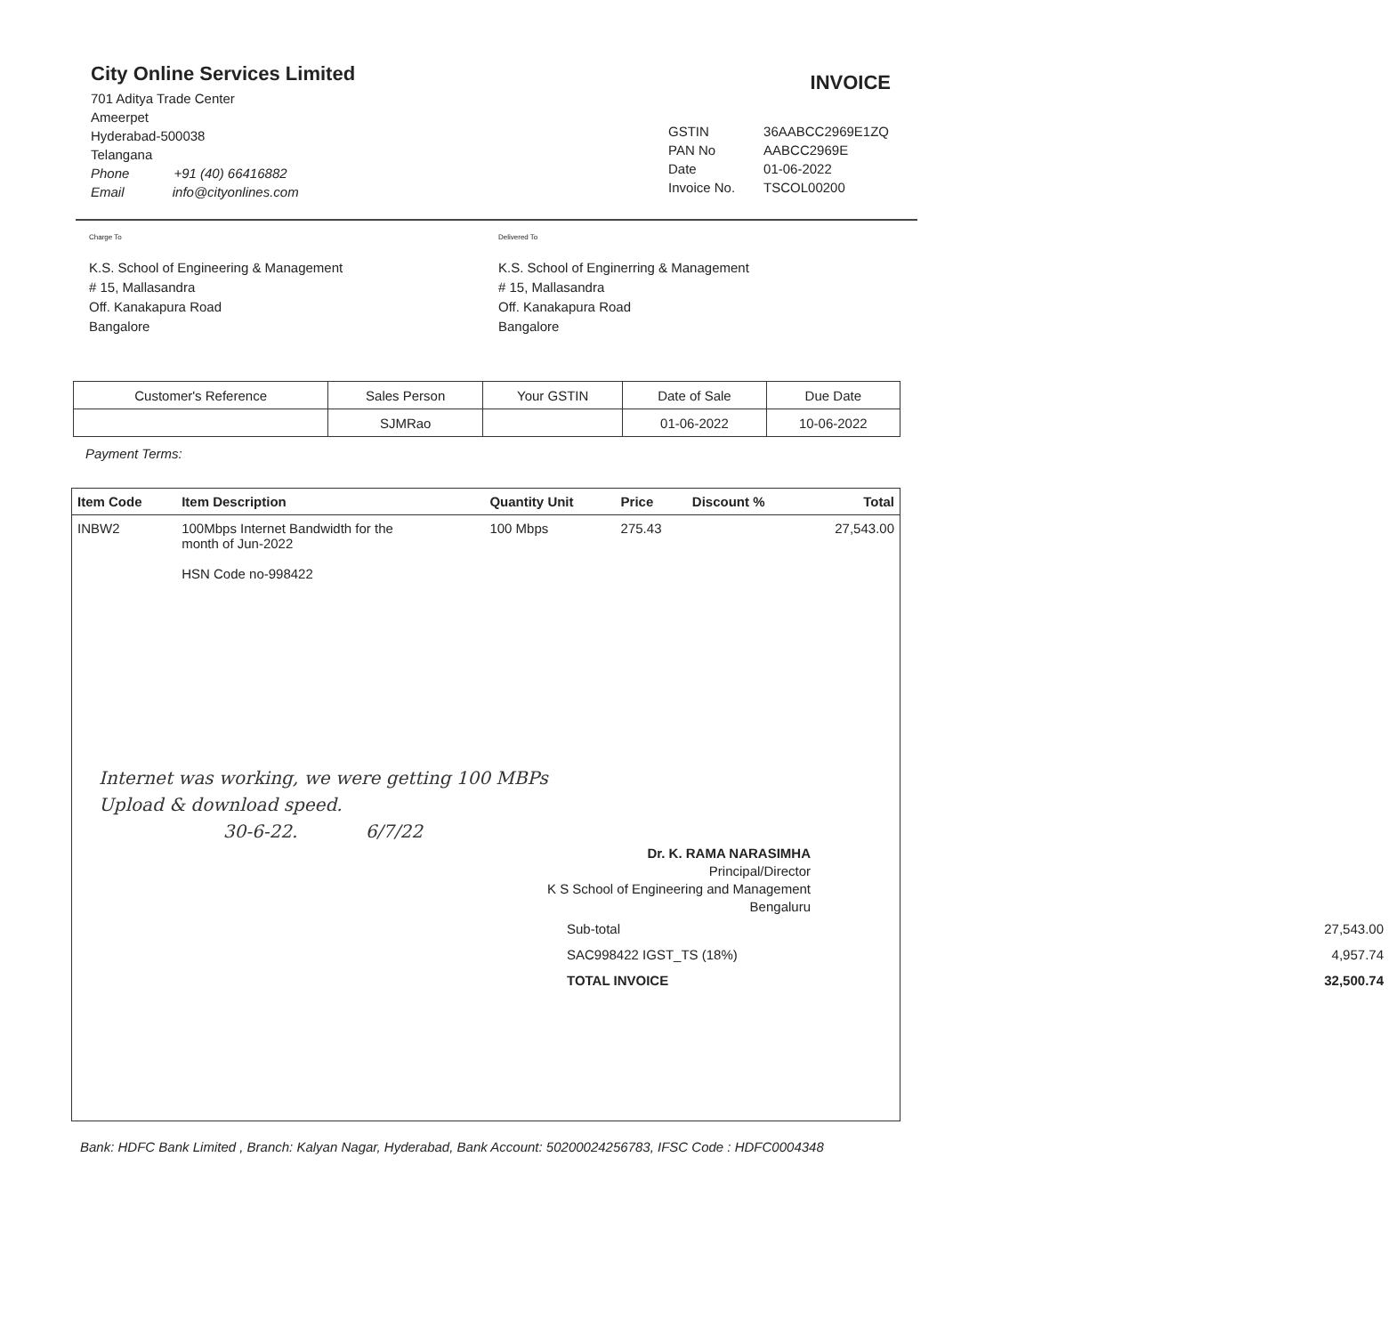City Online Services Limited
701 Aditya Trade Center
Ameerpet
Hyderabad-500038
Telangana
Phone +91 (40) 66416882
Email info@cityonlines.com
INVOICE
| GSTIN | 36AABCC2969E1ZQ |
| PAN No | AABCC2969E |
| Date | 01-06-2022 |
| Invoice No. | TSCOL00200 |
Charge To
K.S. School of Engineering & Management
# 15, Mallasandra
Off. Kanakapura Road
Bangalore
Delivered To
K.S. School of Enginerring & Management
# 15, Mallasandra
Off. Kanakapura Road
Bangalore
| Customer's Reference | Sales Person | Your GSTIN | Date of Sale | Due Date |
| --- | --- | --- | --- | --- |
| | SJMRao | | 01-06-2022 | 10-06-2022 |
Payment Terms:
| Item Code | Item Description | Quantity Unit | Price | Discount % | Total |
| --- | --- | --- | --- | --- | --- |
| INBW2 | 100Mbps Internet Bandwidth for the month of Jun-2022 HSN Code no-998422 | 100 Mbps | 275.43 | | 27,543.00 |
Internet was working, we were getting 100 MBPs
Upload & download speed.
30-6-22. 6/7/22
Dr. K. RAMA NARASIMHA
Principal/Director
K S School of Engineering and Management
Bengaluru
| Sub-total | 27,543.00 |
| SAC998422 IGST_TS (18%) | 4,957.74 |
| TOTAL INVOICE | 32,500.74 |
Bank: HDFC Bank Limited , Branch: Kalyan Nagar, Hyderabad, Bank Account: 50200024256783, IFSC Code : HDFC0004348